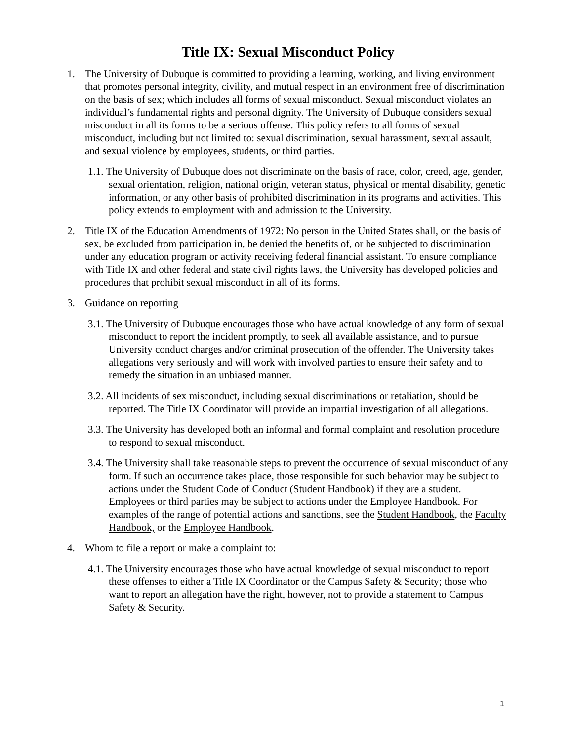Title IX: Sexual Misconduct Policy
1. The University of Dubuque is committed to providing a learning, working, and living environment that promotes personal integrity, civility, and mutual respect in an environment free of discrimination on the basis of sex; which includes all forms of sexual misconduct. Sexual misconduct violates an individual’s fundamental rights and personal dignity. The University of Dubuque considers sexual misconduct in all its forms to be a serious offense. This policy refers to all forms of sexual misconduct, including but not limited to: sexual discrimination, sexual harassment, sexual assault, and sexual violence by employees, students, or third parties.
1.1. The University of Dubuque does not discriminate on the basis of race, color, creed, age, gender, sexual orientation, religion, national origin, veteran status, physical or mental disability, genetic information, or any other basis of prohibited discrimination in its programs and activities. This policy extends to employment with and admission to the University.
2. Title IX of the Education Amendments of 1972: No person in the United States shall, on the basis of sex, be excluded from participation in, be denied the benefits of, or be subjected to discrimination under any education program or activity receiving federal financial assistant. To ensure compliance with Title IX and other federal and state civil rights laws, the University has developed policies and procedures that prohibit sexual misconduct in all of its forms.
3. Guidance on reporting
3.1. The University of Dubuque encourages those who have actual knowledge of any form of sexual misconduct to report the incident promptly, to seek all available assistance, and to pursue University conduct charges and/or criminal prosecution of the offender. The University takes allegations very seriously and will work with involved parties to ensure their safety and to remedy the situation in an unbiased manner.
3.2. All incidents of sex misconduct, including sexual discriminations or retaliation, should be reported. The Title IX Coordinator will provide an impartial investigation of all allegations.
3.3. The University has developed both an informal and formal complaint and resolution procedure to respond to sexual misconduct.
3.4. The University shall take reasonable steps to prevent the occurrence of sexual misconduct of any form. If such an occurrence takes place, those responsible for such behavior may be subject to actions under the Student Code of Conduct (Student Handbook) if they are a student. Employees or third parties may be subject to actions under the Employee Handbook. For examples of the range of potential actions and sanctions, see the Student Handbook, the Faculty Handbook, or the Employee Handbook.
4. Whom to file a report or make a complaint to:
4.1. The University encourages those who have actual knowledge of sexual misconduct to report these offenses to either a Title IX Coordinator or the Campus Safety & Security; those who want to report an allegation have the right, however, not to provide a statement to Campus Safety & Security.
1